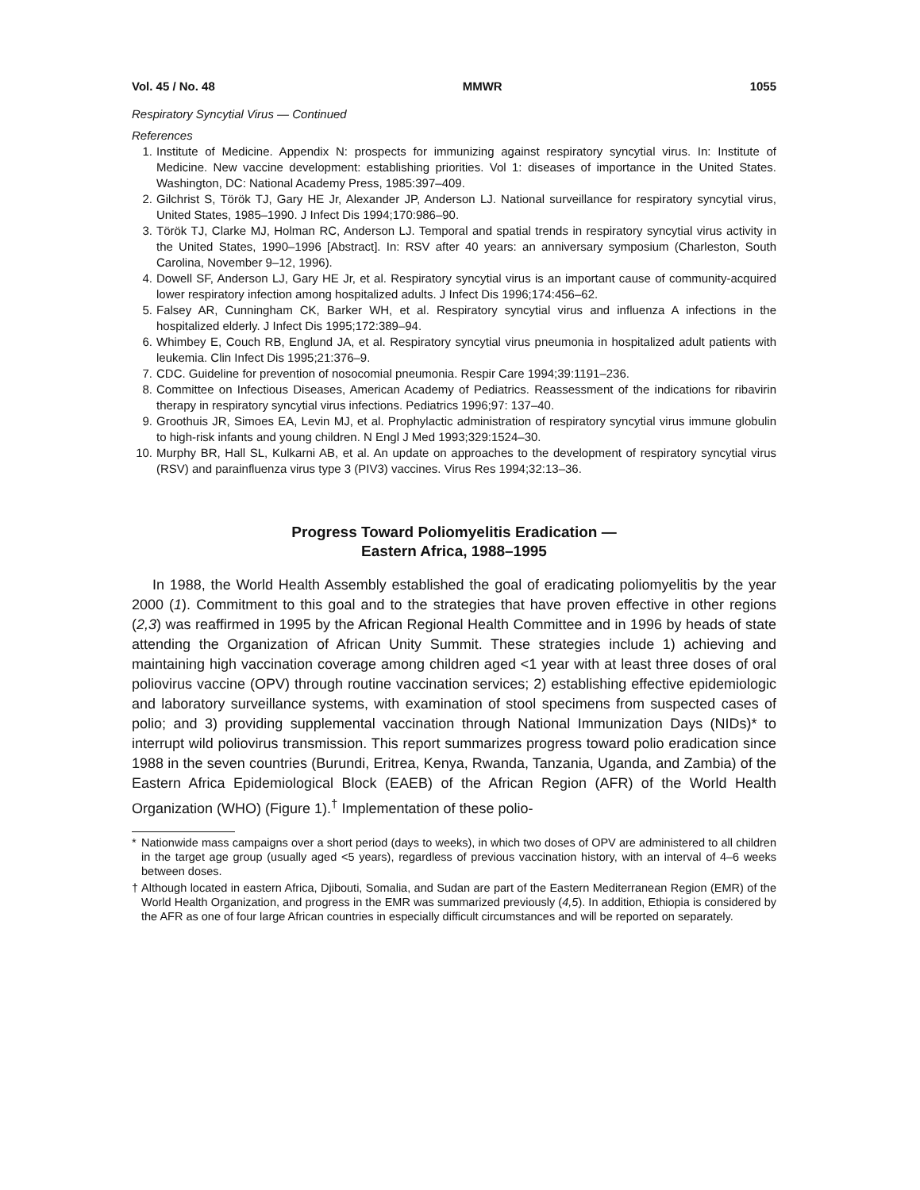Vol. 45 / No. 48 MMWR 1055
Respiratory Syncytial Virus — Continued
References
1. Institute of Medicine. Appendix N: prospects for immunizing against respiratory syncytial virus. In: Institute of Medicine. New vaccine development: establishing priorities. Vol 1: diseases of importance in the United States. Washington, DC: National Academy Press, 1985:397–409.
2. Gilchrist S, Török TJ, Gary HE Jr, Alexander JP, Anderson LJ. National surveillance for respiratory syncytial virus, United States, 1985–1990. J Infect Dis 1994;170:986–90.
3. Török TJ, Clarke MJ, Holman RC, Anderson LJ. Temporal and spatial trends in respiratory syncytial virus activity in the United States, 1990–1996 [Abstract]. In: RSV after 40 years: an anniversary symposium (Charleston, South Carolina, November 9–12, 1996).
4. Dowell SF, Anderson LJ, Gary HE Jr, et al. Respiratory syncytial virus is an important cause of community-acquired lower respiratory infection among hospitalized adults. J Infect Dis 1996;174:456–62.
5. Falsey AR, Cunningham CK, Barker WH, et al. Respiratory syncytial virus and influenza A infections in the hospitalized elderly. J Infect Dis 1995;172:389–94.
6. Whimbey E, Couch RB, Englund JA, et al. Respiratory syncytial virus pneumonia in hospitalized adult patients with leukemia. Clin Infect Dis 1995;21:376–9.
7. CDC. Guideline for prevention of nosocomial pneumonia. Respir Care 1994;39:1191–236.
8. Committee on Infectious Diseases, American Academy of Pediatrics. Reassessment of the indications for ribavirin therapy in respiratory syncytial virus infections. Pediatrics 1996;97: 137–40.
9. Groothuis JR, Simoes EA, Levin MJ, et al. Prophylactic administration of respiratory syncytial virus immune globulin to high-risk infants and young children. N Engl J Med 1993;329:1524–30.
10. Murphy BR, Hall SL, Kulkarni AB, et al. An update on approaches to the development of respiratory syncytial virus (RSV) and parainfluenza virus type 3 (PIV3) vaccines. Virus Res 1994;32:13–36.
Progress Toward Poliomyelitis Eradication —
Eastern Africa, 1988–1995
In 1988, the World Health Assembly established the goal of eradicating poliomyelitis by the year 2000 (1). Commitment to this goal and to the strategies that have proven effective in other regions (2,3) was reaffirmed in 1995 by the African Regional Health Committee and in 1996 by heads of state attending the Organization of African Unity Summit. These strategies include 1) achieving and maintaining high vaccination coverage among children aged <1 year with at least three doses of oral poliovirus vaccine (OPV) through routine vaccination services; 2) establishing effective epidemiologic and laboratory surveillance systems, with examination of stool specimens from suspected cases of polio; and 3) providing supplemental vaccination through National Immunization Days (NIDs)* to interrupt wild poliovirus transmission. This report summarizes progress toward polio eradication since 1988 in the seven countries (Burundi, Eritrea, Kenya, Rwanda, Tanzania, Uganda, and Zambia) of the Eastern Africa Epidemiological Block (EAEB) of the African Region (AFR) of the World Health Organization (WHO) (Figure 1).<sup>†</sup> Implementation of these polio-
* Nationwide mass campaigns over a short period (days to weeks), in which two doses of OPV are administered to all children in the target age group (usually aged <5 years), regardless of previous vaccination history, with an interval of 4–6 weeks between doses.
† Although located in eastern Africa, Djibouti, Somalia, and Sudan are part of the Eastern Mediterranean Region (EMR) of the World Health Organization, and progress in the EMR was summarized previously (4,5). In addition, Ethiopia is considered by the AFR as one of four large African countries in especially difficult circumstances and will be reported on separately.